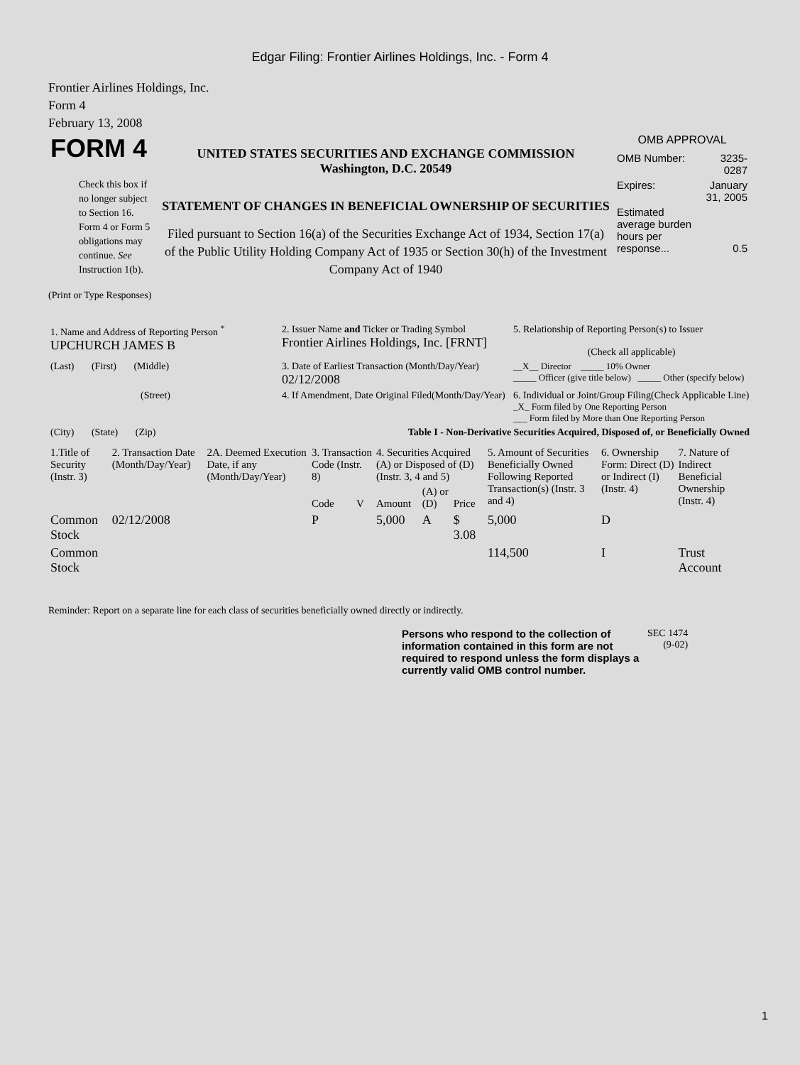Edgar Filing: Frontier Airlines Holdings, Inc. - Form 4
Frontier Airlines Holdings, Inc.
Form 4
February 13, 2008
| FORM 4 Check this box if no longer subject to Section 16. Form 4 or Form 5 obligations may continue. See Instruction 1(b). | UNITED STATES SECURITIES AND EXCHANGE COMMISSION Washington, D.C. 20549 STATEMENT OF CHANGES IN BENEFICIAL OWNERSHIP OF SECURITIES Filed pursuant to Section 16(a) of the Securities Exchange Act of 1934, Section 17(a) of the Public Utility Holding Company Act of 1935 or Section 30(h) of the Investment Company Act of 1940 | OMB APPROVAL / OMB Number: / 3235-0287 / / Expires: / January 31, 2005 / / Estimated average burden hours per response... / 0.5 / |
(Print or Type Responses)
| 1. Name and Address of Reporting Person <sup>*</sup> UPCHURCH JAMES B | 2. Issuer Name and Ticker or Trading Symbol Frontier Airlines Holdings, Inc. [FRNT] | 5. Relationship of Reporting Person(s) to Issuer (Check all applicable) |
| (Last) (First) (Middle) | 3. Date of Earliest Transaction (Month/Day/Year) 02/12/2008 | __X__ Director _____ 10% Owner _____ Officer (give title below) _____ Other (specify below) |
| (Street) | 4. If Amendment, Date Original Filed(Month/Day/Year) | 6. Individual or Joint/Group Filing(Check Applicable Line) _X_ Form filed by One Reporting Person ___ Form filed by More than One Reporting Person |
| (City) (State) (Zip) | Table I - Non-Derivative Securities Acquired, Disposed of, or Beneficially Owned | |
| 1.Title of Security (Instr. 3) | 2. Transaction Date (Month/Day/Year) | 2A. Deemed Execution Date, if any (Month/Day/Year) | 3. Transaction Code (Instr. 8) | | 4. Securities Acquired (A) or Disposed of (D) (Instr. 3, 4 and 5) | | | 5. Amount of Securities Beneficially Owned Following Reported Transaction(s) (Instr. 3 and 4) | 6. Ownership Form: Direct (D) or Indirect (I) (Instr. 4) | 7. Nature of Indirect Beneficial Ownership (Instr. 4) |
| --- | --- | --- | --- | --- | --- | --- | --- | --- | --- | --- |
| | | | Code | V | Amount | (A) or (D) | Price | | | |
| Common Stock | 02/12/2008 | | P | | 5,000 | A | $ 3.08 | 5,000 | D | |
| Common Stock | | | | | | | | 114,500 | I | Trust Account |
Reminder: Report on a separate line for each class of securities beneficially owned directly or indirectly.
| Persons who respond to the collection of information contained in this form are not required to respond unless the form displays a currently valid OMB control number. | SEC 1474 (9-02) |
1